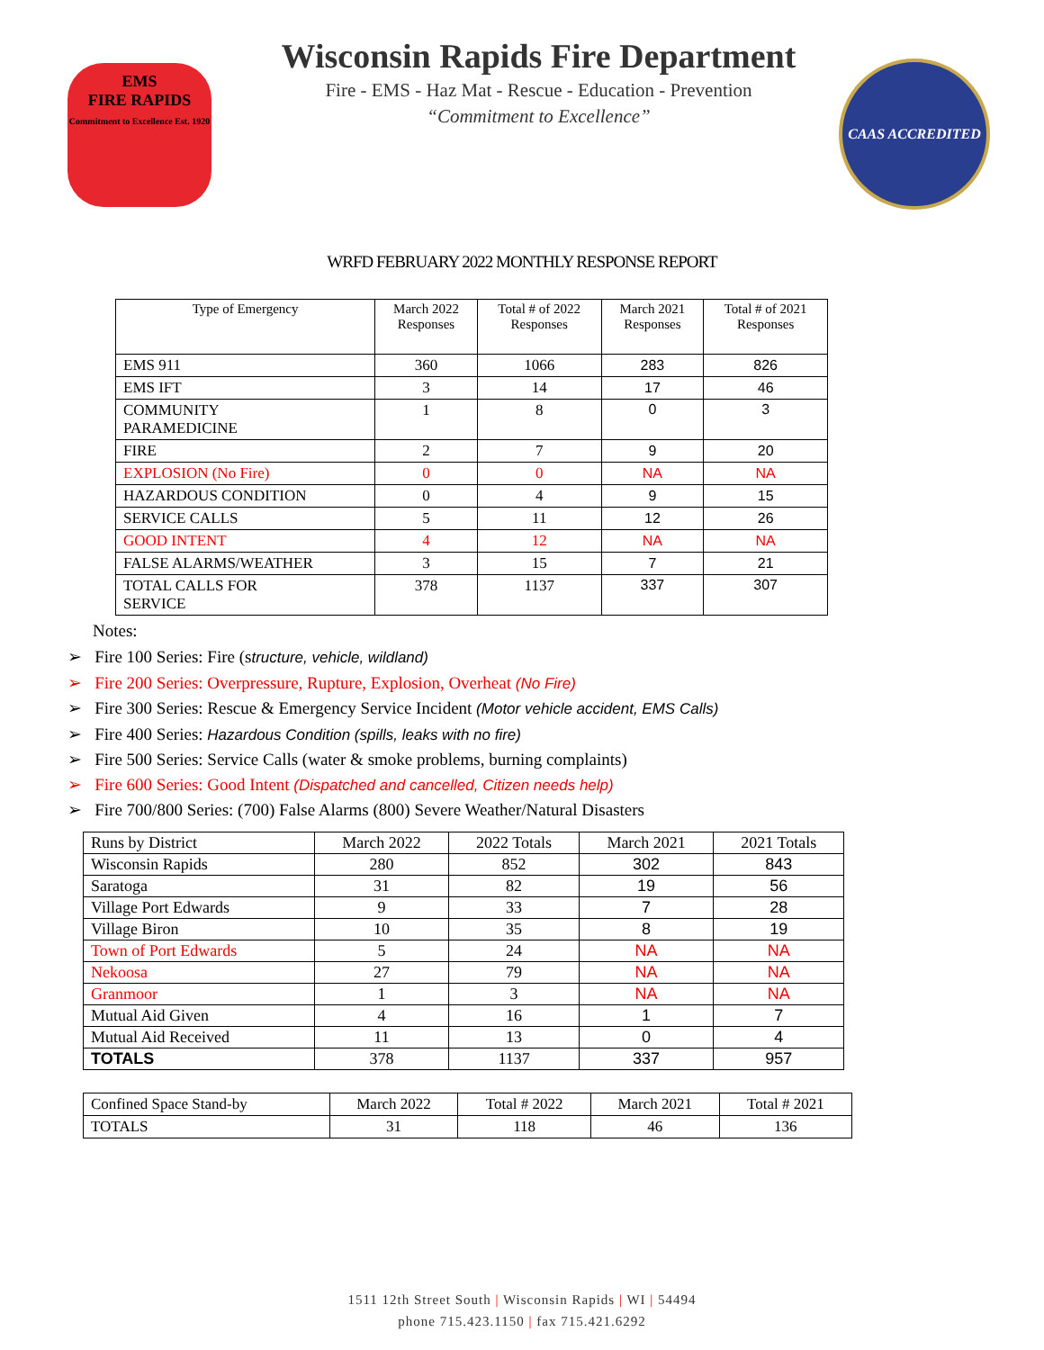EMS
FIRE RAPIDS
Commitment to Excellence Est. 1920
Wisconsin Rapids Fire Department
Fire - EMS - Haz Mat - Rescue - Education - Prevention
“Commitment to Excellence”
CAAS ACCREDITED
WRFD FEBRUARY 2022 MONTHLY RESPONSE REPORT
| Type of Emergency | March 2022 Responses | Total # of 2022 Responses | March 2021 Responses | Total # of 2021 Responses |
| --- | --- | --- | --- | --- |
| EMS 911 | 360 | 1066 | 283 | 826 |
| EMS IFT | 3 | 14 | 17 | 46 |
| COMMUNITY PARAMEDICINE | 1 | 8 | 0 | 3 |
| FIRE | 2 | 7 | 9 | 20 |
| EXPLOSION (No Fire) | 0 | 0 | NA | NA |
| HAZARDOUS CONDITION | 0 | 4 | 9 | 15 |
| SERVICE CALLS | 5 | 11 | 12 | 26 |
| GOOD INTENT | 4 | 12 | NA | NA |
| FALSE ALARMS/WEATHER | 3 | 15 | 7 | 21 |
| TOTAL CALLS FOR SERVICE | 378 | 1137 | 337 | 307 |
Notes:
➢ Fire 100 Series: Fire (structure, vehicle, wildland)
➢ Fire 200 Series: Overpressure, Rupture, Explosion, Overheat (No Fire)
➢ Fire 300 Series: Rescue & Emergency Service Incident (Motor vehicle accident, EMS Calls)
➢ Fire 400 Series: Hazardous Condition (spills, leaks with no fire)
➢ Fire 500 Series: Service Calls (water & smoke problems, burning complaints)
➢ Fire 600 Series: Good Intent (Dispatched and cancelled, Citizen needs help)
➢ Fire 700/800 Series: (700) False Alarms (800) Severe Weather/Natural Disasters
| Runs by District | March 2022 | 2022 Totals | March 2021 | 2021 Totals |
| Wisconsin Rapids | 280 | 852 | 302 | 843 |
| Saratoga | 31 | 82 | 19 | 56 |
| Village Port Edwards | 9 | 33 | 7 | 28 |
| Village Biron | 10 | 35 | 8 | 19 |
| Town of Port Edwards | 5 | 24 | NA | NA |
| Nekoosa | 27 | 79 | NA | NA |
| Granmoor | 1 | 3 | NA | NA |
| Mutual Aid Given | 4 | 16 | 1 | 7 |
| Mutual Aid Received | 11 | 13 | 0 | 4 |
| TOTALS | 378 | 1137 | 337 | 957 |
| Confined Space Stand-by | March 2022 | Total # 2022 | March 2021 | Total # 2021 |
| TOTALS | 31 | 118 | 46 | 136 |
1511 12th Street South | Wisconsin Rapids | WI | 54494
phone 715.423.1150 | fax 715.421.6292